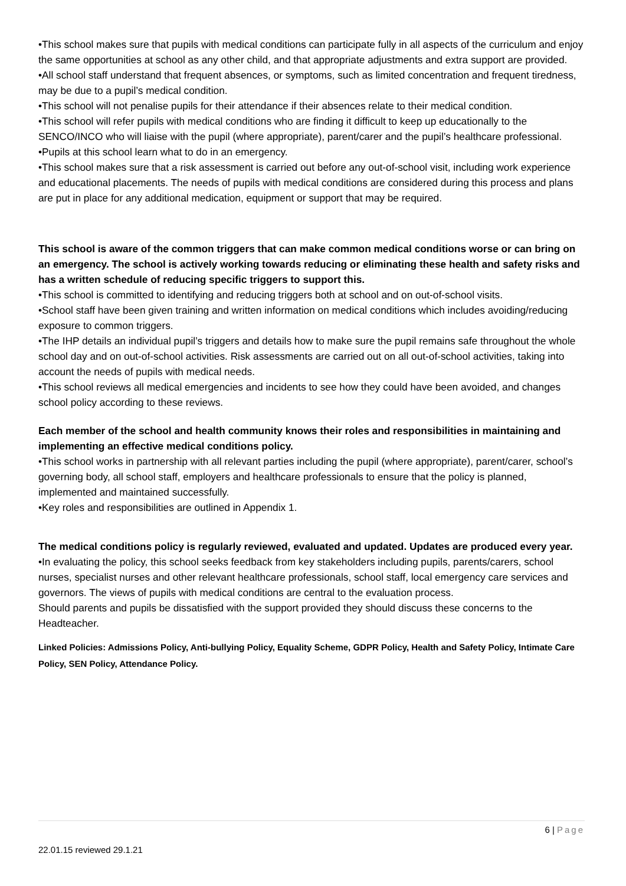•This school makes sure that pupils with medical conditions can participate fully in all aspects of the curriculum and enjoy the same opportunities at school as any other child, and that appropriate adjustments and extra support are provided.
•All school staff understand that frequent absences, or symptoms, such as limited concentration and frequent tiredness, may be due to a pupil’s medical condition.
•This school will not penalise pupils for their attendance if their absences relate to their medical condition.
•This school will refer pupils with medical conditions who are finding it difficult to keep up educationally to the SENCO/INCO who will liaise with the pupil (where appropriate), parent/carer and the pupil’s healthcare professional.
•Pupils at this school learn what to do in an emergency.
•This school makes sure that a risk assessment is carried out before any out-of-school visit, including work experience and educational placements. The needs of pupils with medical conditions are considered during this process and plans are put in place for any additional medication, equipment or support that may be required.
This school is aware of the common triggers that can make common medical conditions worse or can bring on an emergency. The school is actively working towards reducing or eliminating these health and safety risks and has a written schedule of reducing specific triggers to support this.
•This school is committed to identifying and reducing triggers both at school and on out-of-school visits.
•School staff have been given training and written information on medical conditions which includes avoiding/reducing exposure to common triggers.
•The IHP details an individual pupil’s triggers and details how to make sure the pupil remains safe throughout the whole school day and on out-of-school activities. Risk assessments are carried out on all out-of-school activities, taking into account the needs of pupils with medical needs.
•This school reviews all medical emergencies and incidents to see how they could have been avoided, and changes school policy according to these reviews.
Each member of the school and health community knows their roles and responsibilities in maintaining and implementing an effective medical conditions policy.
•This school works in partnership with all relevant parties including the pupil (where appropriate), parent/carer, school’s governing body, all school staff, employers and healthcare professionals to ensure that the policy is planned, implemented and maintained successfully.
•Key roles and responsibilities are outlined in Appendix 1.
The medical conditions policy is regularly reviewed, evaluated and updated. Updates are produced every year.
•In evaluating the policy, this school seeks feedback from key stakeholders including pupils, parents/carers, school nurses, specialist nurses and other relevant healthcare professionals, school staff, local emergency care services and governors. The views of pupils with medical conditions are central to the evaluation process.
Should parents and pupils be dissatisfied with the support provided they should discuss these concerns to the Headteacher.
Linked Policies: Admissions Policy, Anti-bullying Policy, Equality Scheme, GDPR Policy, Health and Safety Policy, Intimate Care Policy, SEN Policy, Attendance Policy.
6 | Page
22.01.15 reviewed 29.1.21